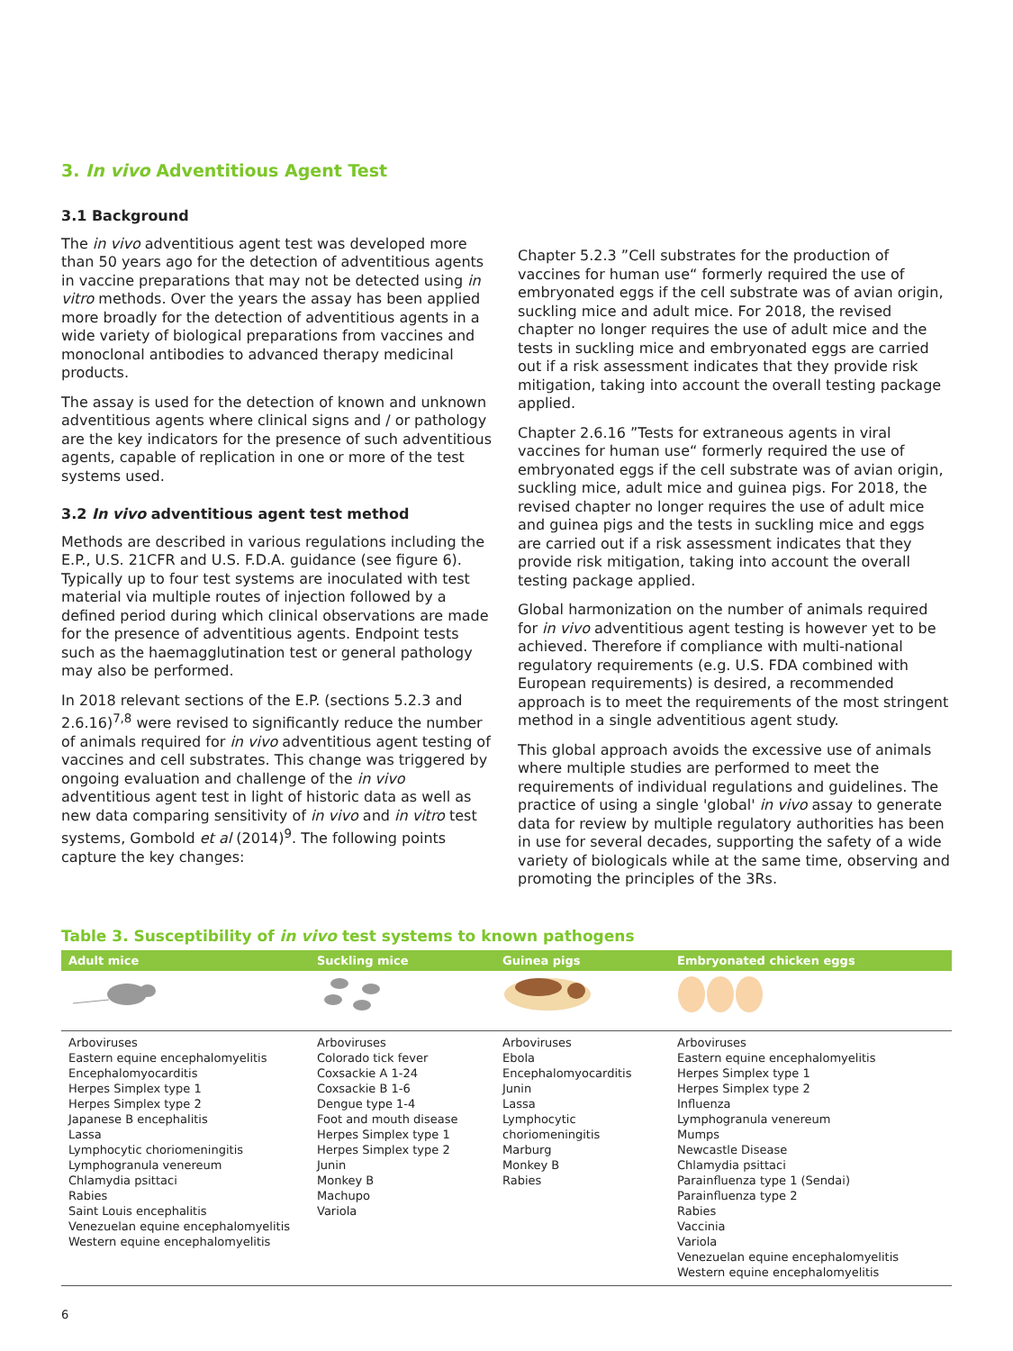3. In vivo Adventitious Agent Test
3.1 Background
The in vivo adventitious agent test was developed more than 50 years ago for the detection of adventitious agents in vaccine preparations that may not be detected using in vitro methods. Over the years the assay has been applied more broadly for the detection of adventitious agents in a wide variety of biological preparations from vaccines and monoclonal antibodies to advanced therapy medicinal products.
The assay is used for the detection of known and unknown adventitious agents where clinical signs and / or pathology are the key indicators for the presence of such adventitious agents, capable of replication in one or more of the test systems used.
3.2 In vivo adventitious agent test method
Methods are described in various regulations including the E.P., U.S. 21CFR and U.S. F.D.A. guidance (see figure 6). Typically up to four test systems are inoculated with test material via multiple routes of injection followed by a defined period during which clinical observations are made for the presence of adventitious agents. Endpoint tests such as the haemagglutination test or general pathology may also be performed.
In 2018 relevant sections of the E.P. (sections 5.2.3 and 2.6.16)<sup>7,8</sup> were revised to significantly reduce the number of animals required for in vivo adventitious agent testing of vaccines and cell substrates. This change was triggered by ongoing evaluation and challenge of the in vivo adventitious agent test in light of historic data as well as new data comparing sensitivity of in vivo and in vitro test systems, Gombold et al (2014)<sup>9</sup>. The following points capture the key changes:
Chapter 5.2.3 ”Cell substrates for the production of vaccines for human use“ formerly required the use of embryonated eggs if the cell substrate was of avian origin, suckling mice and adult mice. For 2018, the revised chapter no longer requires the use of adult mice and the tests in suckling mice and embryonated eggs are carried out if a risk assessment indicates that they provide risk mitigation, taking into account the overall testing package applied.
Chapter 2.6.16 ”Tests for extraneous agents in viral vaccines for human use“ formerly required the use of embryonated eggs if the cell substrate was of avian origin, suckling mice, adult mice and guinea pigs. For 2018, the revised chapter no longer requires the use of adult mice and guinea pigs and the tests in suckling mice and eggs are carried out if a risk assessment indicates that they provide risk mitigation, taking into account the overall testing package applied.
Global harmonization on the number of animals required for in vivo adventitious agent testing is however yet to be achieved. Therefore if compliance with multi-national regulatory requirements (e.g. U.S. FDA combined with European requirements) is desired, a recommended approach is to meet the requirements of the most stringent method in a single adventitious agent study.
This global approach avoids the excessive use of animals where multiple studies are performed to meet the requirements of individual regulations and guidelines. The practice of using a single 'global' in vivo assay to generate data for review by multiple regulatory authorities has been in use for several decades, supporting the safety of a wide variety of biologicals while at the same time, observing and promoting the principles of the 3Rs.
Table 3. Susceptibility of in vivo test systems to known pathogens
| Adult mice | Suckling mice | Guinea pigs | Embryonated chicken eggs |
| --- | --- | --- | --- |
| Arboviruses Eastern equine encephalomyelitis Encephalomyocarditis Herpes Simplex type 1 Herpes Simplex type 2 Japanese B encephalitis Lassa Lymphocytic choriomeningitis Lymphogranula venereum Chlamydia psittaci Rabies Saint Louis encephalitis Venezuelan equine encephalomyelitis Western equine encephalomyelitis | Arboviruses Colorado tick fever Coxsackie A 1-24 Coxsackie B 1-6 Dengue type 1-4 Foot and mouth disease Herpes Simplex type 1 Herpes Simplex type 2 Junin Monkey B Machupo Variola | Arboviruses Ebola Encephalomyocarditis Junin Lassa Lymphocytic choriomeningitis Marburg Monkey B Rabies | Arboviruses Eastern equine encephalomyelitis Herpes Simplex type 1 Herpes Simplex type 2 Influenza Lymphogranula venereum Mumps Newcastle Disease Chlamydia psittaci Parainfluenza type 1 (Sendai) Parainfluenza type 2 Rabies Vaccinia Variola Venezuelan equine encephalomyelitis Western equine encephalomyelitis |
6